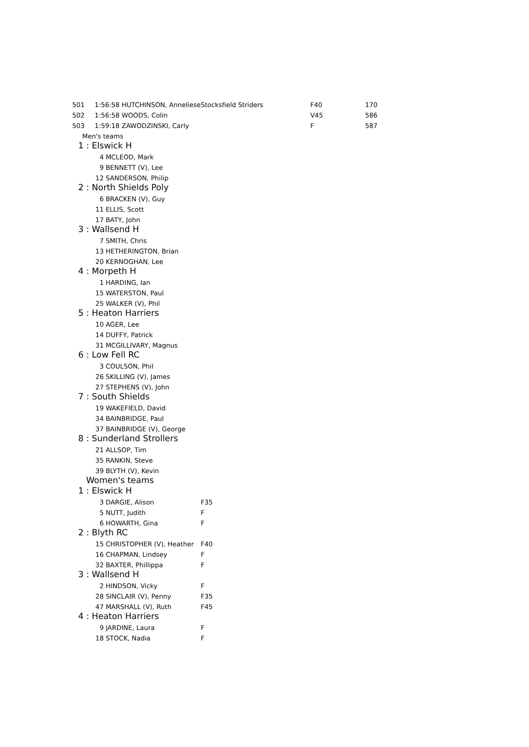| 501 | 1:56:58 HUTCHINSON, Anneliese | | Stocksfield Striders | F40 | 170 |
| 502 | 1:56:58 WOODS, Colin | | | V45 | 586 |
| 503 | 1:59:18 ZAWODZINSKI, Carly | | | F | 587 |
| Men's teams | | | | | |
| 1 : Elswick H | | | | | |
| | 4 | MCLEOD, Mark | | | |
| | 9 | BENNETT (V), Lee | | | |
| | 12 | SANDERSON, Philip | | | |
| 2 : North Shields Poly | | | | | |
| | 6 | BRACKEN (V), Guy | | | |
| | 11 | ELLIS, Scott | | | |
| | 17 | BATY, John | | | |
| 3 : Wallsend H | | | | | |
| | 7 | SMITH, Chris | | | |
| | 13 | HETHERINGTON, Brian | | | |
| | 20 | KERNOGHAN, Lee | | | |
| 4 : Morpeth H | | | | | |
| | 1 | HARDING, Ian | | | |
| | 15 | WATERSTON, Paul | | | |
| | 25 | WALKER (V), Phil | | | |
| 5 : Heaton Harriers | | | | | |
| | 10 | AGER, Lee | | | |
| | 14 | DUFFY, Patrick | | | |
| | 31 | MCGILLIVARY, Magnus | | | |
| 6 : Low Fell RC | | | | | |
| | 3 | COULSON, Phil | | | |
| | 26 | SKILLING (V), James | | | |
| | 27 | STEPHENS (V), John | | | |
| 7 : South Shields | | | | | |
| | 19 | WAKEFIELD, David | | | |
| | 34 | BAINBRIDGE, Paul | | | |
| | 37 | BAINBRIDGE (V), George | | | |
| 8 : Sunderland Strollers | | | | | |
| | 21 | ALLSOP, Tim | | | |
| | 35 | RANKIN, Steve | | | |
| | 39 | BLYTH (V), Kevin | | | |
| Women's teams | | | | | |
| 1 : Elswick H | | | | | |
| | 3 | DARGIE, Alison | F35 | | |
| | 5 | NUTT, Judith | F | | |
| | 6 | HOWARTH, Gina | F | | |
| 2 : Blyth RC | | | | | |
| | 15 | CHRISTOPHER (V), Heather | F40 | | |
| | 16 | CHAPMAN, Lindsey | F | | |
| | 32 | BAXTER, Phillippa | F | | |
| 3 : Wallsend H | | | | | |
| | 2 | HINDSON, Vicky | F | | |
| | 28 | SINCLAIR (V), Penny | F35 | | |
| | 47 | MARSHALL (V), Ruth | F45 | | |
| 4 : Heaton Harriers | | | | | |
| | 9 | JARDINE, Laura | F | | |
| | 18 | STOCK, Nadia | F | | |